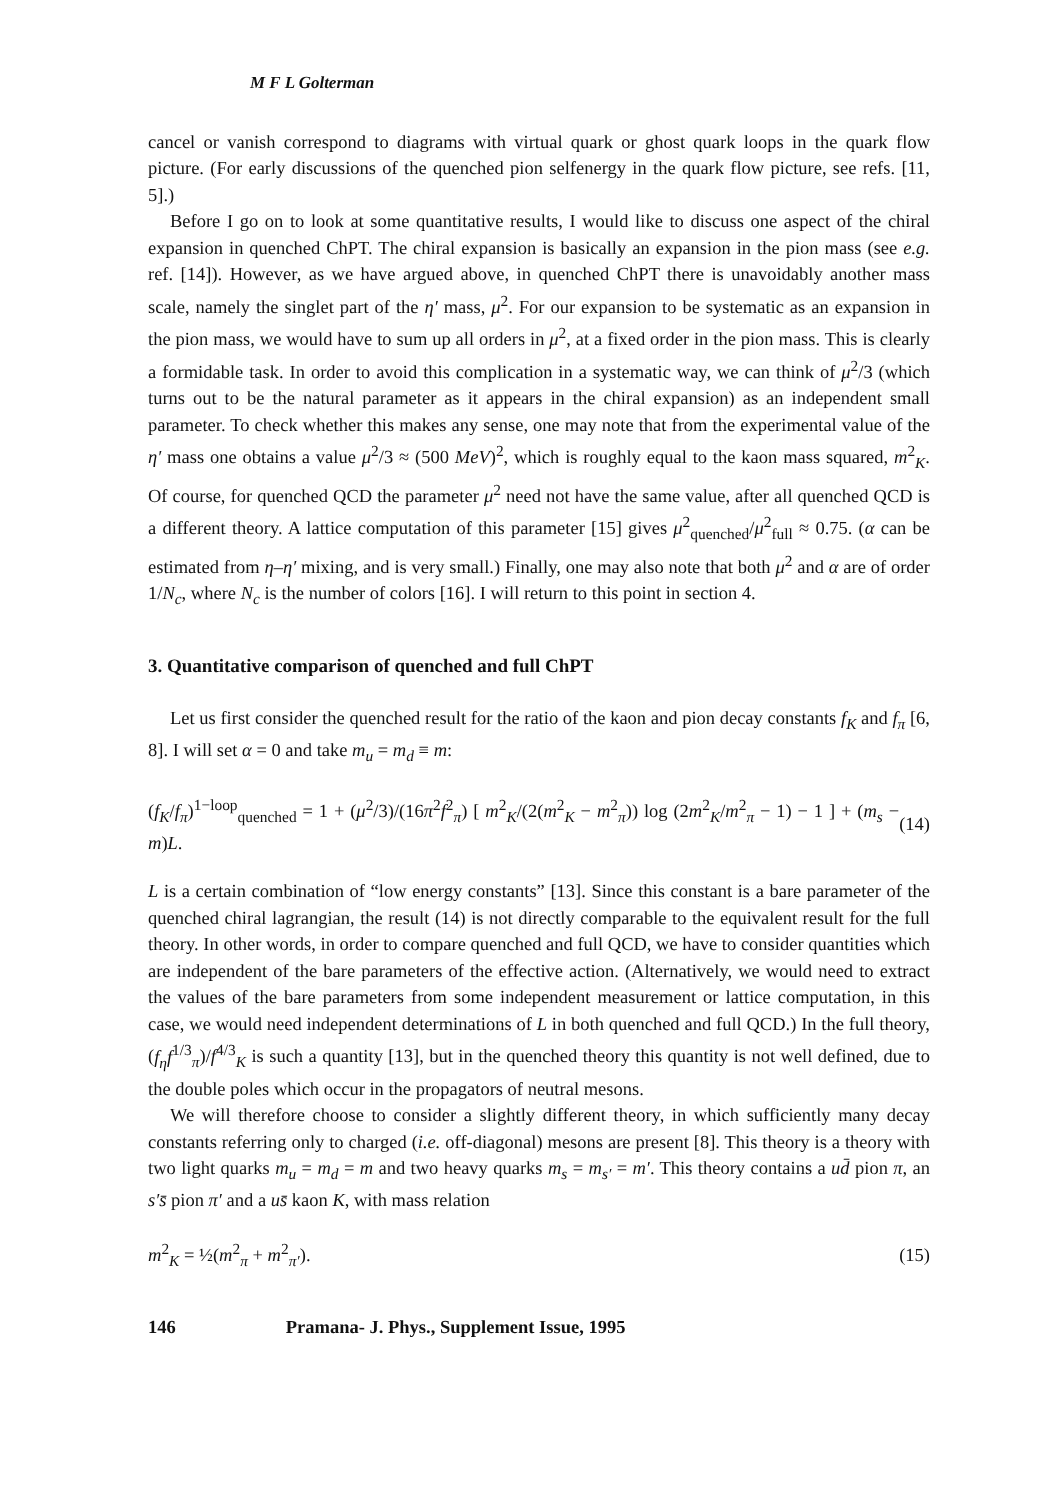M F L Golterman
cancel or vanish correspond to diagrams with virtual quark or ghost quark loops in the quark flow picture. (For early discussions of the quenched pion selfenergy in the quark flow picture, see refs. [11, 5].)
Before I go on to look at some quantitative results, I would like to discuss one aspect of the chiral expansion in quenched ChPT. The chiral expansion is basically an expansion in the pion mass (see e.g. ref. [14]). However, as we have argued above, in quenched ChPT there is unavoidably another mass scale, namely the singlet part of the η′ mass, μ<sup>2</sup>. For our expansion to be systematic as an expansion in the pion mass, we would have to sum up all orders in μ<sup>2</sup>, at a fixed order in the pion mass. This is clearly a formidable task. In order to avoid this complication in a systematic way, we can think of μ<sup>2</sup>/3 (which turns out to be the natural parameter as it appears in the chiral expansion) as an independent small parameter. To check whether this makes any sense, one may note that from the experimental value of the η′ mass one obtains a value μ<sup>2</sup>/3 ≈ (500 MeV)<sup>2</sup>, which is roughly equal to the kaon mass squared, m<sup>2</sup><sub>K</sub>. Of course, for quenched QCD the parameter μ<sup>2</sup> need not have the same value, after all quenched QCD is a different theory. A lattice computation of this parameter [15] gives μ<sup>2</sup><sub>quenched</sub>/μ<sup>2</sup><sub>full</sub> ≈ 0.75. (α can be estimated from η–η′ mixing, and is very small.) Finally, one may also note that both μ<sup>2</sup> and α are of order 1/N<sub>c</sub>, where N<sub>c</sub> is the number of colors [16]. I will return to this point in section 4.
3. Quantitative comparison of quenched and full ChPT
Let us first consider the quenched result for the ratio of the kaon and pion decay constants f<sub>K</sub> and f<sub>π</sub> [6, 8]. I will set α = 0 and take m<sub>u</sub> = m<sub>d</sub> ≡ m:
(f<sub>K</sub>/f<sub>π</sub>)<sup>1−loop</sup><sub>quenched</sub> = 1 + (μ<sup>2</sup>/3)/(16π<sup>2</sup>f<sup>2</sup><sub>π</sub>) [ m<sup>2</sup><sub>K</sub>/(2(m<sup>2</sup><sub>K</sub> − m<sup>2</sup><sub>π</sub>)) log (2m<sup>2</sup><sub>K</sub>/m<sup>2</sup><sub>π</sub> − 1) − 1 ] + (m<sub>s</sub> − m)L. (14)
L is a certain combination of “low energy constants” [13]. Since this constant is a bare parameter of the quenched chiral lagrangian, the result (14) is not directly comparable to the equivalent result for the full theory. In other words, in order to compare quenched and full QCD, we have to consider quantities which are independent of the bare parameters of the effective action. (Alternatively, we would need to extract the values of the bare parameters from some independent measurement or lattice computation, in this case, we would need independent determinations of L in both quenched and full QCD.) In the full theory, (f<sub>η</sub>f<sup>1/3</sup><sub>π</sub>)/f<sup>4/3</sup><sub>K</sub> is such a quantity [13], but in the quenched theory this quantity is not well defined, due to the double poles which occur in the propagators of neutral mesons.
We will therefore choose to consider a slightly different theory, in which sufficiently many decay constants referring only to charged (i.e. off-diagonal) mesons are present [8]. This theory is a theory with two light quarks m<sub>u</sub> = m<sub>d</sub> = m and two heavy quarks m<sub>s</sub> = m<sub>s′</sub> = m′. This theory contains a ud̄ pion π, an s′s̄ pion π′ and a us̄ kaon K, with mass relation
m<sup>2</sup><sub>K</sub> = ½(m<sup>2</sup><sub>π</sub> + m<sup>2</sup><sub>π′</sub>). (15)
146 Pramana- J. Phys., Supplement Issue, 1995